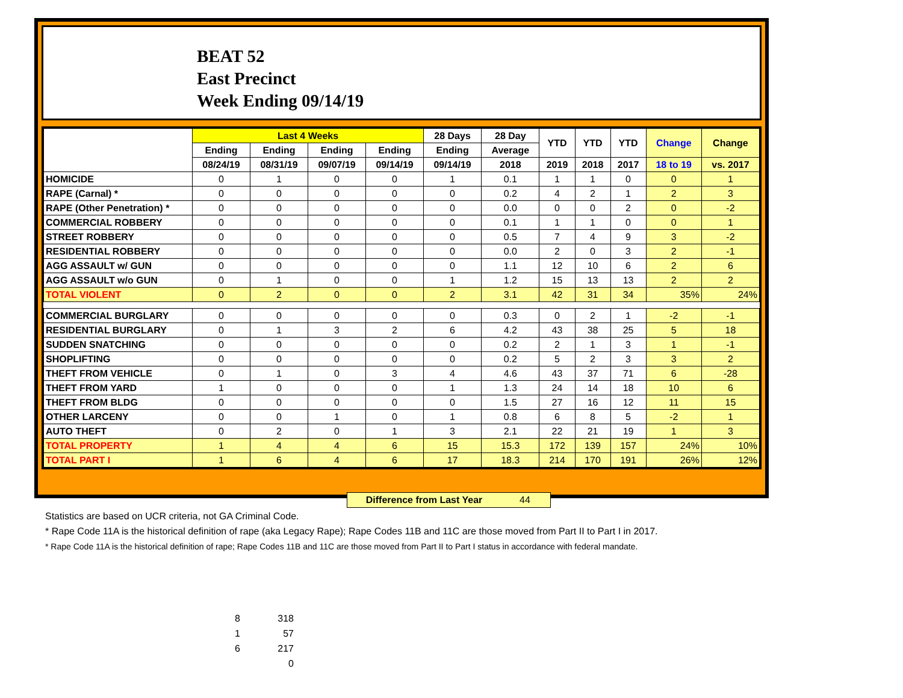BEAT 52
East Precinct
Week Ending 09/14/19
| | Last 4 Weeks | | | | 28 Days | 28 Day | YTD | YTD | YTD | Change | Change |
| --- | --- | --- | --- | --- | --- | --- | --- | --- | --- | --- | --- |
| | Ending | Ending | Ending | Ending | Ending | Average | | | | | |
| | 08/24/19 | 08/31/19 | 09/07/19 | 09/14/19 | 09/14/19 | 2018 | 2019 | 2018 | 2017 | 18 to 19 | vs. 2017 |
| HOMICIDE | 0 | 1 | 0 | 0 | 1 | 0.1 | 1 | 1 | 0 | 0 | 1 |
| RAPE (Carnal) * | 0 | 0 | 0 | 0 | 0 | 0.2 | 4 | 2 | 1 | 2 | 3 |
| RAPE (Other Penetration) * | 0 | 0 | 0 | 0 | 0 | 0.0 | 0 | 0 | 2 | 0 | -2 |
| COMMERCIAL ROBBERY | 0 | 0 | 0 | 0 | 0 | 0.1 | 1 | 1 | 0 | 0 | 1 |
| STREET ROBBERY | 0 | 0 | 0 | 0 | 0 | 0.5 | 7 | 4 | 9 | 3 | -2 |
| RESIDENTIAL ROBBERY | 0 | 0 | 0 | 0 | 0 | 0.0 | 2 | 0 | 3 | 2 | -1 |
| AGG ASSAULT w/ GUN | 0 | 0 | 0 | 0 | 0 | 1.1 | 12 | 10 | 6 | 2 | 6 |
| AGG ASSAULT w/o GUN | 0 | 1 | 0 | 0 | 1 | 1.2 | 15 | 13 | 13 | 2 | 2 |
| TOTAL VIOLENT | 0 | 2 | 0 | 0 | 2 | 3.1 | 42 | 31 | 34 | 35% | 24% |
| COMMERCIAL BURGLARY | 0 | 0 | 0 | 0 | 0 | 0.3 | 0 | 2 | 1 | -2 | -1 |
| RESIDENTIAL BURGLARY | 0 | 1 | 3 | 2 | 6 | 4.2 | 43 | 38 | 25 | 5 | 18 |
| SUDDEN SNATCHING | 0 | 0 | 0 | 0 | 0 | 0.2 | 2 | 1 | 3 | 1 | -1 |
| SHOPLIFTING | 0 | 0 | 0 | 0 | 0 | 0.2 | 5 | 2 | 3 | 3 | 2 |
| THEFT FROM VEHICLE | 0 | 1 | 0 | 3 | 4 | 4.6 | 43 | 37 | 71 | 6 | -28 |
| THEFT FROM YARD | 1 | 0 | 0 | 0 | 1 | 1.3 | 24 | 14 | 18 | 10 | 6 |
| THEFT FROM BLDG | 0 | 0 | 0 | 0 | 0 | 1.5 | 27 | 16 | 12 | 11 | 15 |
| OTHER LARCENY | 0 | 0 | 1 | 0 | 1 | 0.8 | 6 | 8 | 5 | -2 | 1 |
| AUTO THEFT | 0 | 2 | 0 | 1 | 3 | 2.1 | 22 | 21 | 19 | 1 | 3 |
| TOTAL PROPERTY | 1 | 4 | 4 | 6 | 15 | 15.3 | 172 | 139 | 157 | 24% | 10% |
| TOTAL PART I | 1 | 6 | 4 | 6 | 17 | 18.3 | 214 | 170 | 191 | 26% | 12% |
Difference from Last Year 44
Statistics are based on UCR criteria, not GA Criminal Code.
* Rape Code 11A is the historical definition of rape (aka Legacy Rape); Rape Codes 11B and 11C are those moved from Part II to Part I in 2017.
* Rape Code 11A is the historical definition of rape; Rape Codes 11B and 11C are those moved from Part II to Part I status in accordance with federal mandate.
8 318
1 57
6 217
0